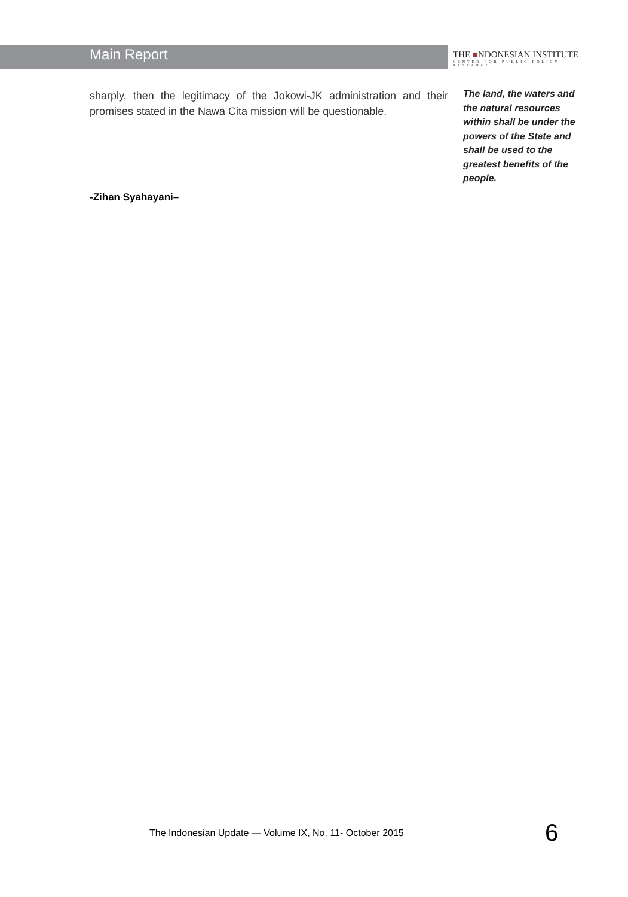Main Report
THE ■NDONESIAN INSTITUTE
CENTER FOR PUBLIC POLICY RESEARCH
sharply, then the legitimacy of the Jokowi-JK administration and their promises stated in the Nawa Cita mission will be questionable.
The land, the waters and the natural resources within shall be under the powers of the State and shall be used to the greatest benefits of the people.
-Zihan Syahayani–
The Indonesian Update — Volume IX, No. 11- October 2015
6